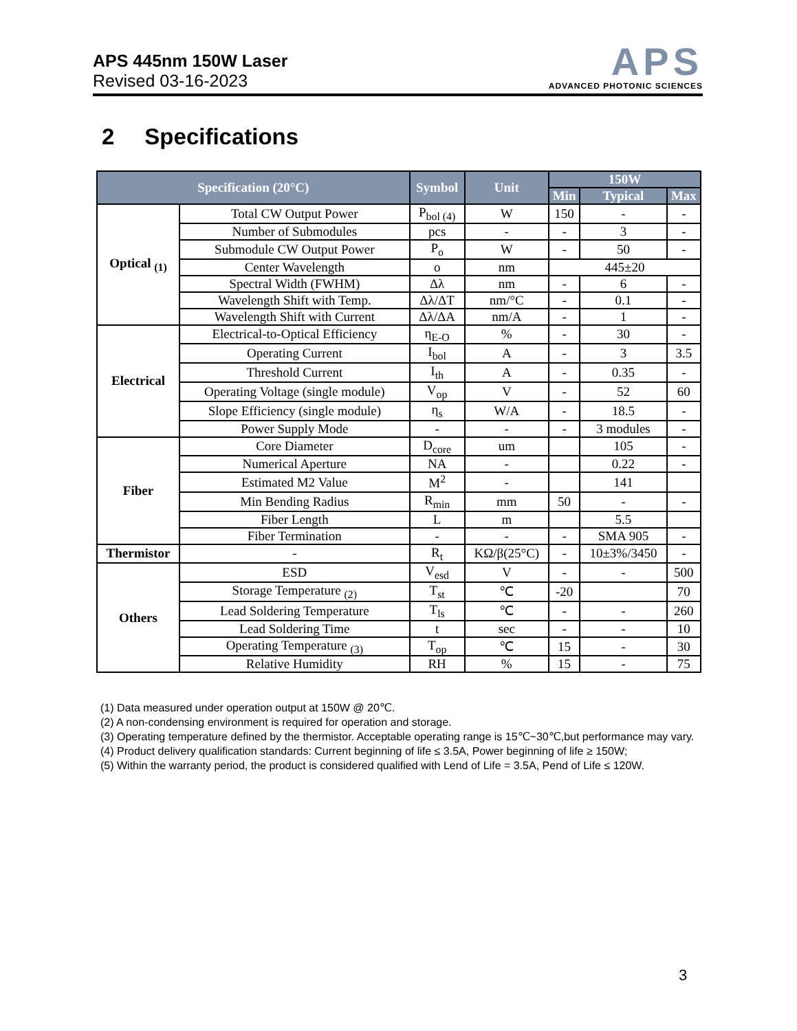APS 445nm 150W Laser
Revised 03-16-2023
APS
ADVANCED PHOTONIC SCIENCES
2 Specifications
| Specification (20°C) | | Symbol | Unit | 150W | | |
| --- | --- | --- | --- | --- | --- | --- |
| | | | | Min | Typical | Max |
| Optical <sub>(1)</sub> | Total CW Output Power | P<sub>bol (4)</sub> | W | 150 | - | - |
| | Number of Submodules | pcs | - | - | 3 | - |
| | Submodule CW Output Power | P<sub>o</sub> | W | - | 50 | - |
| | Center Wavelength | o | nm | 445±20 | | |
| | Spectral Width (FWHM) | Δλ | nm | - | 6 | - |
| | Wavelength Shift with Temp. | Δλ/ΔT | nm/°C | - | 0.1 | - |
| | Wavelength Shift with Current | Δλ/ΔA | nm/A | - | 1 | - |
| Electrical | Electrical-to-Optical Efficiency | η<sub>E-O</sub> | % | - | 30 | - |
| | Operating Current | I<sub>bol</sub> | A | - | 3 | 3.5 |
| | Threshold Current | I<sub>th</sub> | A | - | 0.35 | - |
| | Operating Voltage (single module) | V<sub>op</sub> | V | - | 52 | 60 |
| | Slope Efficiency (single module) | η<sub>s</sub> | W/A | - | 18.5 | - |
| | Power Supply Mode | - | - | - | 3 modules | - |
| Fiber | Core Diameter | D<sub>core</sub> | um | | 105 | - |
| | Numerical Aperture | NA | - | | 0.22 | - |
| | Estimated M2 Value | M<sup>2</sup> | - | | 141 | |
| | Min Bending Radius | R<sub>min</sub> | mm | 50 | - | - |
| | Fiber Length | L | m | | 5.5 | |
| | Fiber Termination | - | - | - | SMA 905 | - |
| Thermistor | - | R<sub>t</sub> | KΩ/β(25°C) | - | 10±3%/3450 | - |
| Others | ESD | V<sub>esd</sub> | V | - | - | 500 |
| | Storage Temperature <sub>(2)</sub> | T<sub>st</sub> | ℃ | -20 | | 70 |
| | Lead Soldering Temperature | T<sub>ls</sub> | ℃ | - | - | 260 |
| | Lead Soldering Time | t | sec | - | - | 10 |
| | Operating Temperature <sub>(3)</sub> | T<sub>op</sub> | ℃ | 15 | - | 30 |
| | Relative Humidity | RH | % | 15 | - | 75 |
(1) Data measured under operation output at 150W @ 20℃.
(2) A non-condensing environment is required for operation and storage.
(3) Operating temperature defined by the thermistor. Acceptable operating range is 15℃~30℃,but performance may vary.
(4) Product delivery qualification standards: Current beginning of life ≤ 3.5A, Power beginning of life ≥ 150W;
(5) Within the warranty period, the product is considered qualified with Lend of Life = 3.5A, Pend of Life ≤ 120W.
3